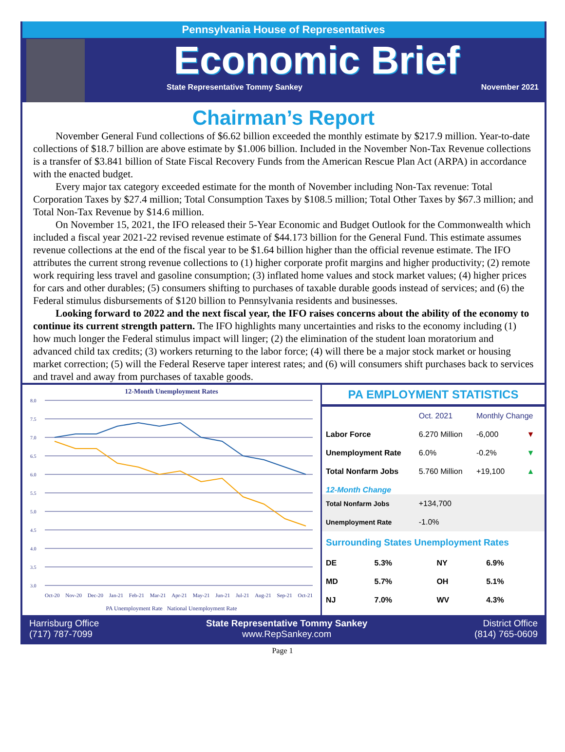Pennsylvania House of Representatives
Economic Brief
State Representative Tommy Sankey November 2021
Chairman’s Report
November General Fund collections of $6.62 billion exceeded the monthly estimate by $217.9 million. Year-to-date collections of $18.7 billion are above estimate by $1.006 billion. Included in the November Non-Tax Revenue collections is a transfer of $3.841 billion of State Fiscal Recovery Funds from the American Rescue Plan Act (ARPA) in accordance with the enacted budget.
Every major tax category exceeded estimate for the month of November including Non-Tax revenue: Total Corporation Taxes by $27.4 million; Total Consumption Taxes by $108.5 million; Total Other Taxes by $67.3 million; and Total Non-Tax Revenue by $14.6 million.
On November 15, 2021, the IFO released their 5-Year Economic and Budget Outlook for the Commonwealth which included a fiscal year 2021-22 revised revenue estimate of $44.173 billion for the General Fund. This estimate assumes revenue collections at the end of the fiscal year to be $1.64 billion higher than the official revenue estimate. The IFO attributes the current strong revenue collections to (1) higher corporate profit margins and higher productivity; (2) remote work requiring less travel and gasoline consumption; (3) inflated home values and stock market values; (4) higher prices for cars and other durables; (5) consumers shifting to purchases of taxable durable goods instead of services; and (6) the Federal stimulus disbursements of $120 billion to Pennsylvania residents and businesses.
Looking forward to 2022 and the next fiscal year, the IFO raises concerns about the ability of the economy to continue its current strength pattern. The IFO highlights many uncertainties and risks to the economy including (1) how much longer the Federal stimulus impact will linger; (2) the elimination of the student loan moratorium and advanced child tax credits; (3) workers returning to the labor force; (4) will there be a major stock market or housing market correction; (5) will the Federal Reserve taper interest rates; and (6) will consumers shift purchases back to services and travel and away from purchases of taxable goods.
12-Month Unemployment Rates
8.0
7.5
7.0
6.5
6.0
5.5
5.0
4.5
4.0
3.5
3.0
Oct-20 Nov-20 Dec-20 Jan-21 Feb-21 Mar-21 Apr-21 May-21 Jun-21 Jul-21 Aug-21 Sep-21 Oct-21
PA Unemployment Rate National Unemployment Rate
PA EMPLOYMENT STATISTICS
| | Oct. 2021 | Monthly Change | |
| --- | --- | --- | --- |
| Labor Force | 6.270 Million | -6,000 | ▼ |
| Unemployment Rate | 6.0% | -0.2% | ▼ |
| Total Nonfarm Jobs | 5.760 Million | +19,100 | ▲ |
| 12-Month Change | | | |
| Total Nonfarm Jobs | +134,700 | | |
| Unemployment Rate | -1.0% | | |
Surrounding States Unemployment Rates
| DE | 5.3% | NY | 6.9% |
| MD | 5.7% | OH | 5.1% |
| NJ | 7.0% | WV | 4.3% |
Harrisburg Office
(717) 787-7099
State Representative Tommy Sankey
www.RepSankey.com
District Office
(814) 765-0609
Page 1